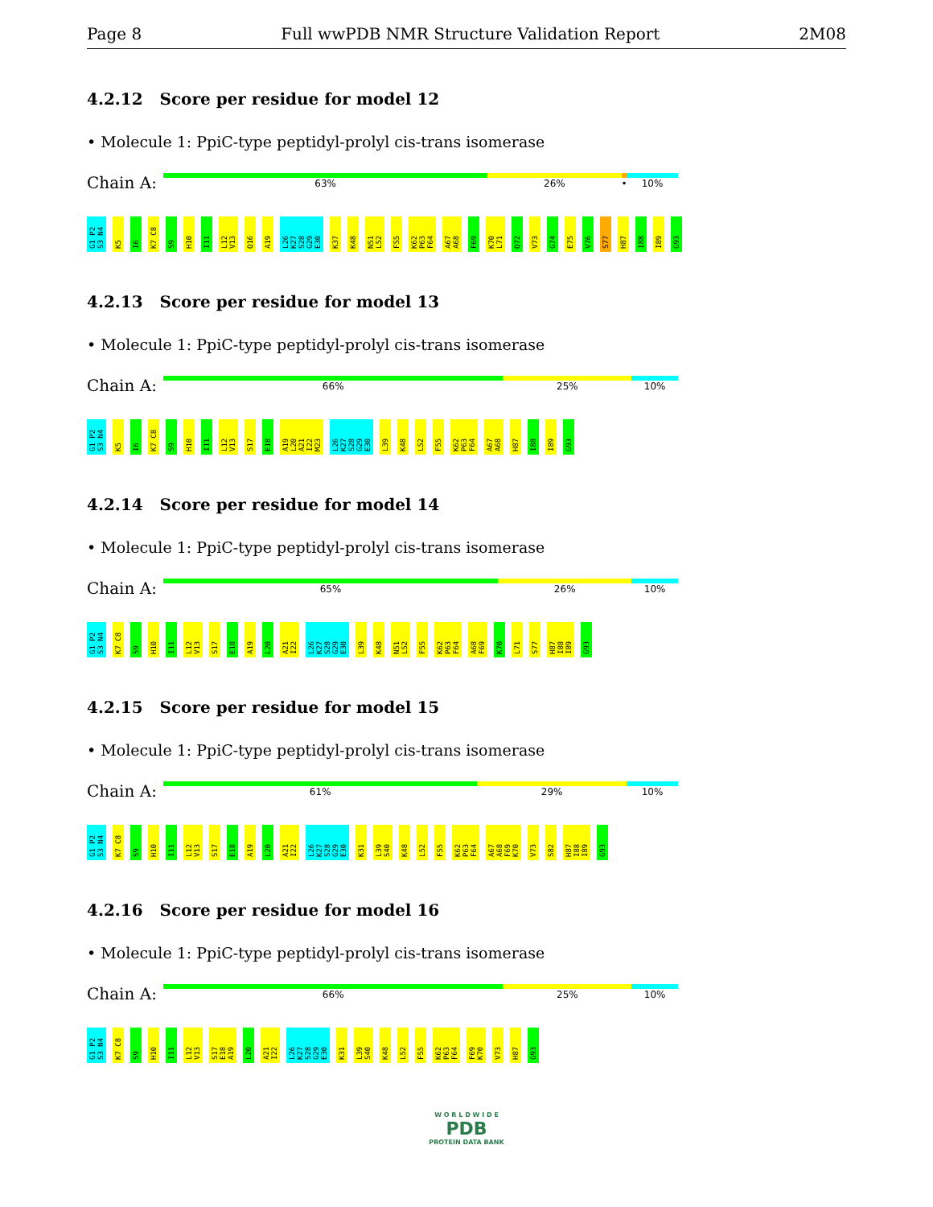Page 8 Full wwPDB NMR Structure Validation Report 2M08
4.2.12 Score per residue for model 12
• Molecule 1: PpiC-type peptidyl-prolyl cis-trans isomerase
Chain A:
63% 26% • 10%
G1 P2 S3 N4 K5 I6 K7 C8 S9 H10 I11 L12 V13 Q16 A19 L26 K27 S28 G29 E30 K37 K48 N51 L52 F55 K62 P63 F64 A67 A68 F69 K70 L71 Q72 V73 G74 E75 V76 S77 H87 I88 I89 G93
4.2.13 Score per residue for model 13
• Molecule 1: PpiC-type peptidyl-prolyl cis-trans isomerase
Chain A:
66% 25% 10%
G1 P2 S3 N4 K5 I6 K7 C8 S9 H10 I11 L12 V13 S17 E18 A19 L20 A21 I22 M23 L26 K27 S28 G29 E30 L39 K48 L52 F55 K62 P63 F64 A67 A68 H87 I88 I89 G93
4.2.14 Score per residue for model 14
• Molecule 1: PpiC-type peptidyl-prolyl cis-trans isomerase
Chain A:
65% 26% 10%
G1 P2 S3 N4 K7 C8 S9 H10 I11 L12 V13 S17 E18 A19 L20 A21 I22 L26 K27 S28 G29 E30 L39 K48 N51 L52 F55 K62 P63 F64 A68 F69 K70 L71 S77 H87 I88 I89 G93
4.2.15 Score per residue for model 15
• Molecule 1: PpiC-type peptidyl-prolyl cis-trans isomerase
Chain A:
61% 29% 10%
G1 P2 S3 N4 K7 C8 S9 H10 I11 L12 V13 S17 E18 A19 L20 A21 I22 L26 K27 S28 G29 E30 K31 L39 S40 K48 L52 F55 K62 P63 F64 A67 A68 F69 K70 V73 S82 H87 I88 I89 G93
4.2.16 Score per residue for model 16
• Molecule 1: PpiC-type peptidyl-prolyl cis-trans isomerase
Chain A:
66% 25% 10%
G1 P2 S3 N4 K7 C8 S9 H10 I11 L12 V13 S17 E18 A19 L20 A21 I22 L26 K27 S28 G29 E30 K31 L39 S40 K48 L52 F55 K62 P63 F64 F69 K70 V73 H87 G93
W O R L D W I D E
PDB
PROTEIN DATA BANK